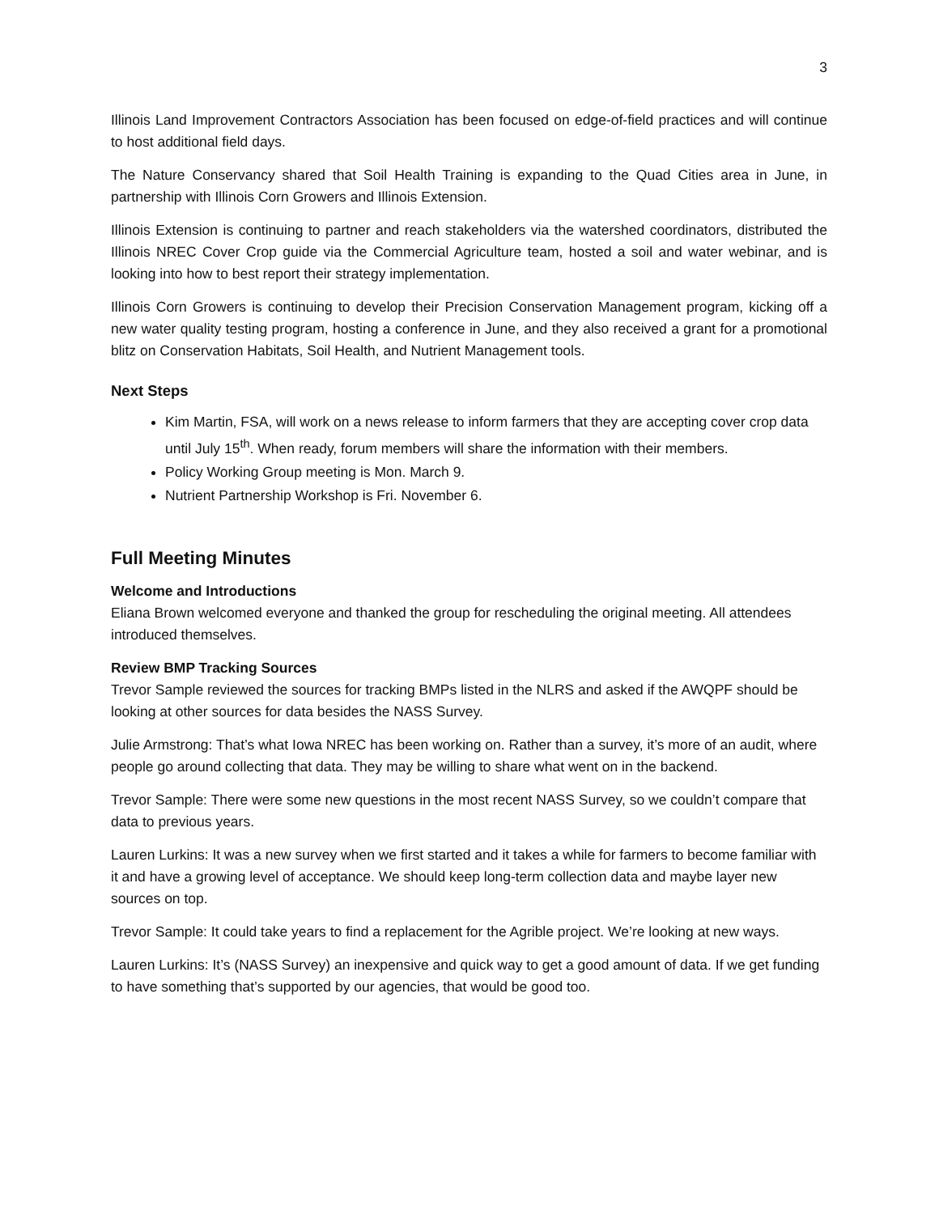3
Illinois Land Improvement Contractors Association has been focused on edge-of-field practices and will continue to host additional field days.
The Nature Conservancy shared that Soil Health Training is expanding to the Quad Cities area in June, in partnership with Illinois Corn Growers and Illinois Extension.
Illinois Extension is continuing to partner and reach stakeholders via the watershed coordinators, distributed the Illinois NREC Cover Crop guide via the Commercial Agriculture team, hosted a soil and water webinar, and is looking into how to best report their strategy implementation.
Illinois Corn Growers is continuing to develop their Precision Conservation Management program, kicking off a new water quality testing program, hosting a conference in June, and they also received a grant for a promotional blitz on Conservation Habitats, Soil Health, and Nutrient Management tools.
Next Steps
Kim Martin, FSA, will work on a news release to inform farmers that they are accepting cover crop data until July 15<sup>th</sup>. When ready, forum members will share the information with their members.
Policy Working Group meeting is Mon. March 9.
Nutrient Partnership Workshop is Fri. November 6.
Full Meeting Minutes
Welcome and Introductions
Eliana Brown welcomed everyone and thanked the group for rescheduling the original meeting. All attendees introduced themselves.
Review BMP Tracking Sources
Trevor Sample reviewed the sources for tracking BMPs listed in the NLRS and asked if the AWQPF should be looking at other sources for data besides the NASS Survey.
Julie Armstrong: That’s what Iowa NREC has been working on. Rather than a survey, it’s more of an audit, where people go around collecting that data. They may be willing to share what went on in the backend.
Trevor Sample: There were some new questions in the most recent NASS Survey, so we couldn’t compare that data to previous years.
Lauren Lurkins: It was a new survey when we first started and it takes a while for farmers to become familiar with it and have a growing level of acceptance. We should keep long-term collection data and maybe layer new sources on top.
Trevor Sample: It could take years to find a replacement for the Agrible project. We’re looking at new ways.
Lauren Lurkins: It’s (NASS Survey) an inexpensive and quick way to get a good amount of data. If we get funding to have something that’s supported by our agencies, that would be good too.